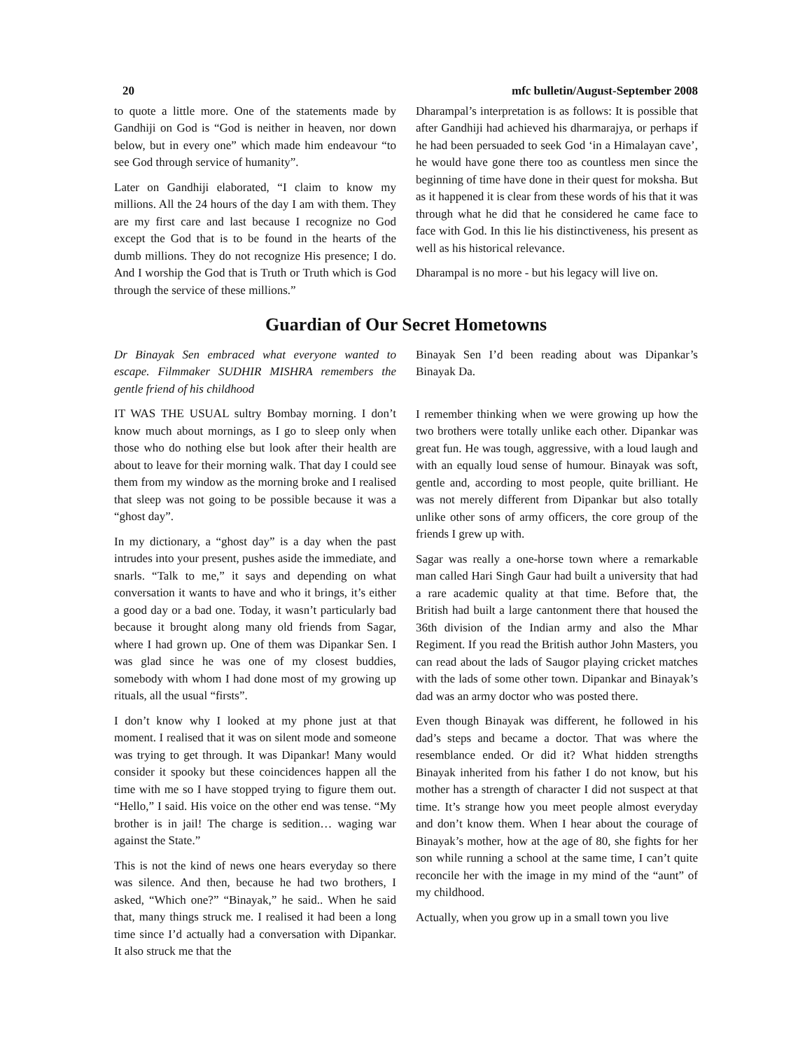20 mfc bulletin/August-September 2008
to quote a little more. One of the statements made by Gandhiji on God is “God is neither in heaven, nor down below, but in every one” which made him endeavour “to see God through service of humanity”.
Later on Gandhiji elaborated, “I claim to know my millions. All the 24 hours of the day I am with them. They are my first care and last because I recognize no God except the God that is to be found in the hearts of the dumb millions. They do not recognize His presence; I do. And I worship the God that is Truth or Truth which is God through the service of these millions.”
Dharampal’s interpretation is as follows: It is possible that after Gandhiji had achieved his dharmarajya, or perhaps if he had been persuaded to seek God ‘in a Himalayan cave’, he would have gone there too as countless men since the beginning of time have done in their quest for moksha. But as it happened it is clear from these words of his that it was through what he did that he considered he came face to face with God. In this lie his distinctiveness, his present as well as his historical relevance.
Dharampal is no more - but his legacy will live on.
Guardian of Our Secret Hometowns
Dr Binayak Sen embraced what everyone wanted to escape. Filmmaker SUDHIR MISHRA remembers the gentle friend of his childhood
IT WAS THE USUAL sultry Bombay morning. I don’t know much about mornings, as I go to sleep only when those who do nothing else but look after their health are about to leave for their morning walk. That day I could see them from my window as the morning broke and I realised that sleep was not going to be possible because it was a “ghost day”.
In my dictionary, a “ghost day” is a day when the past intrudes into your present, pushes aside the immediate, and snarls. “Talk to me,” it says and depending on what conversation it wants to have and who it brings, it’s either a good day or a bad one. Today, it wasn’t particularly bad because it brought along many old friends from Sagar, where I had grown up. One of them was Dipankar Sen. I was glad since he was one of my closest buddies, somebody with whom I had done most of my growing up rituals, all the usual “firsts”.
I don’t know why I looked at my phone just at that moment. I realised that it was on silent mode and someone was trying to get through. It was Dipankar! Many would consider it spooky but these coincidences happen all the time with me so I have stopped trying to figure them out. “Hello,” I said. His voice on the other end was tense. “My brother is in jail! The charge is sedition… waging war against the State.”
This is not the kind of news one hears everyday so there was silence. And then, because he had two brothers, I asked, “Which one?” “Binayak,” he said.. When he said that, many things struck me. I realised it had been a long time since I’d actually had a conversation with Dipankar. It also struck me that the
Binayak Sen I’d been reading about was Dipankar’s Binayak Da.
I remember thinking when we were growing up how the two brothers were totally unlike each other. Dipankar was great fun. He was tough, aggressive, with a loud laugh and with an equally loud sense of humour. Binayak was soft, gentle and, according to most people, quite brilliant. He was not merely different from Dipankar but also totally unlike other sons of army officers, the core group of the friends I grew up with.
Sagar was really a one-horse town where a remarkable man called Hari Singh Gaur had built a university that had a rare academic quality at that time. Before that, the British had built a large cantonment there that housed the 36th division of the Indian army and also the Mhar Regiment. If you read the British author John Masters, you can read about the lads of Saugor playing cricket matches with the lads of some other town. Dipankar and Binayak’s dad was an army doctor who was posted there.
Even though Binayak was different, he followed in his dad’s steps and became a doctor. That was where the resemblance ended. Or did it? What hidden strengths Binayak inherited from his father I do not know, but his mother has a strength of character I did not suspect at that time. It’s strange how you meet people almost everyday and don’t know them. When I hear about the courage of Binayak’s mother, how at the age of 80, she fights for her son while running a school at the same time, I can’t quite reconcile her with the image in my mind of the “aunt” of my childhood.
Actually, when you grow up in a small town you live